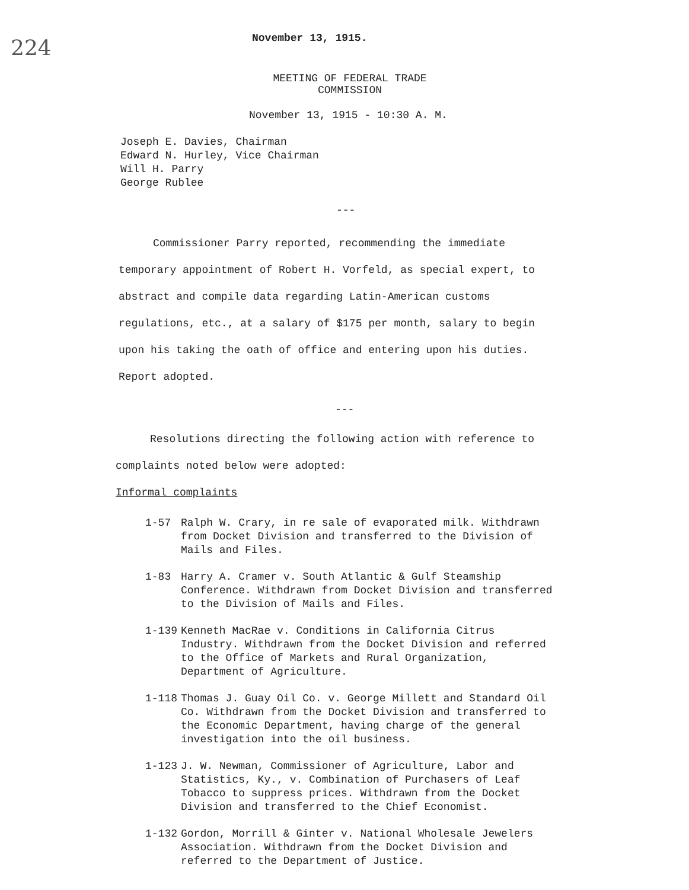224
November 13, 1915.
MEETING OF FEDERAL TRADE COMMISSION
November 13, 1915 - 10:30 A. M.
Joseph E. Davies, Chairman
Edward N. Hurley, Vice Chairman
Will H. Parry
George Rublee
---
Commissioner Parry reported, recommending the immediate temporary appointment of Robert H. Vorfeld, as special expert, to abstract and compile data regarding Latin-American customs regulations, etc., at a salary of $175 per month, salary to begin upon his taking the oath of office and entering upon his duties. Report adopted.
---
Resolutions directing the following action with reference to complaints noted below were adopted:
Informal complaints
1-57 Ralph W. Crary, in re sale of evaporated milk. Withdrawn from Docket Division and transferred to the Division of Mails and Files.
1-83 Harry A. Cramer v. South Atlantic & Gulf Steamship Conference. Withdrawn from Docket Division and transferred to the Division of Mails and Files.
1-139 Kenneth MacRae v. Conditions in California Citrus Industry. Withdrawn from the Docket Division and referred to the Office of Markets and Rural Organization, Department of Agriculture.
1-118 Thomas J. Guay Oil Co. v. George Millett and Standard Oil Co. Withdrawn from the Docket Division and transferred to the Economic Department, having charge of the general investigation into the oil business.
1-123 J. W. Newman, Commissioner of Agriculture, Labor and Statistics, Ky., v. Combination of Purchasers of Leaf Tobacco to suppress prices. Withdrawn from the Docket Division and transferred to the Chief Economist.
1-132 Gordon, Morrill & Ginter v. National Wholesale Jewelers Association. Withdrawn from the Docket Division and referred to the Department of Justice.